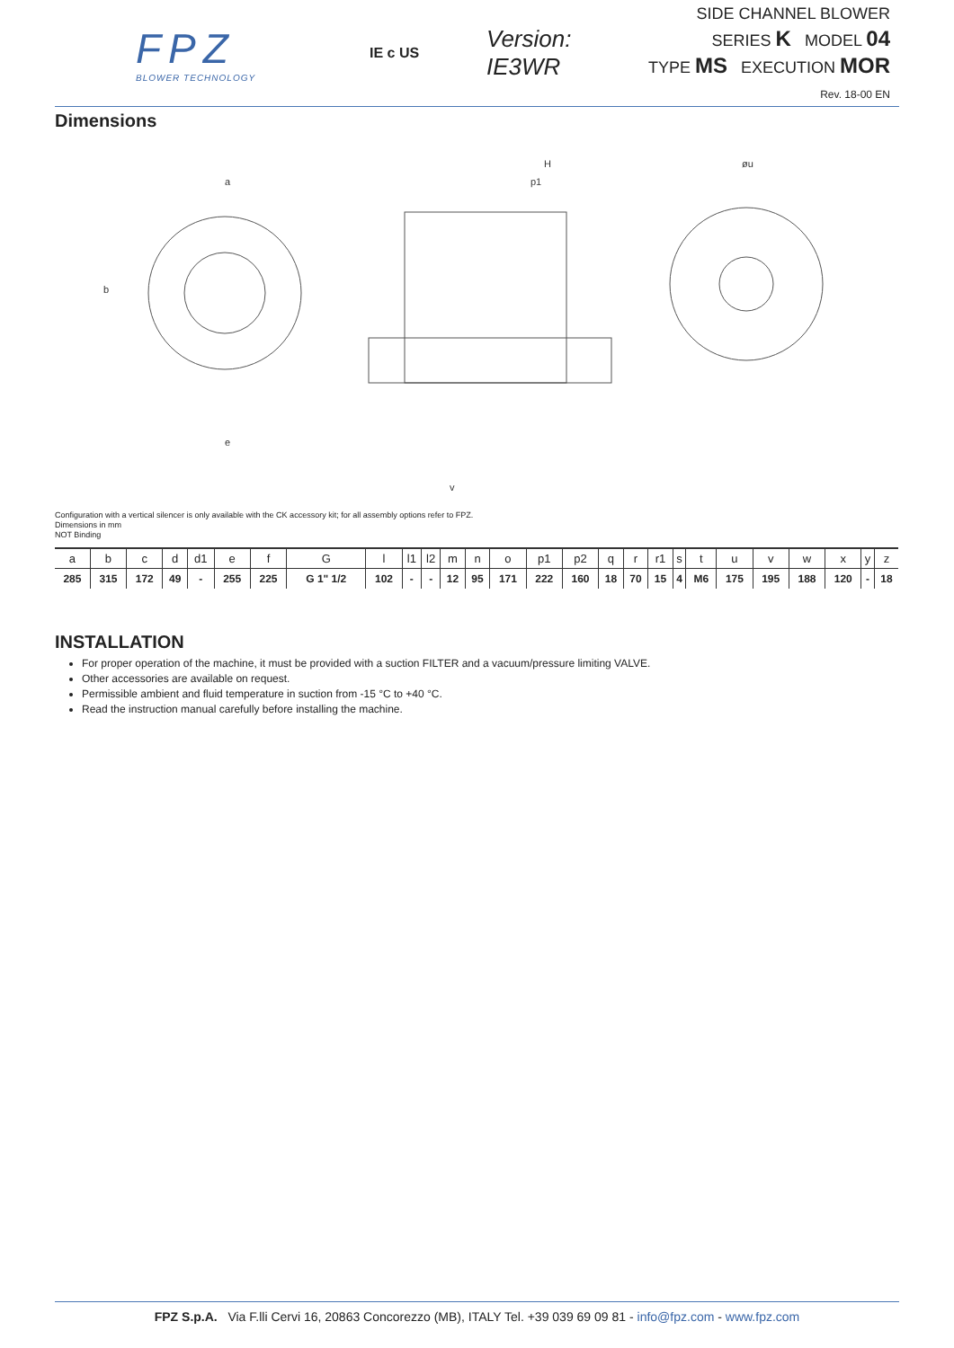FPZ
BLOWER TECHNOLOGY
IE c US
Version: IE3WR
SIDE CHANNEL BLOWER
SERIES K MODEL 04
TYPE MS EXECUTION MOR
Rev. 18-00 EN
Dimensions
a
b
H
p1
øu
e
v
Configuration with a vertical silencer is only available with the CK accessory kit; for all assembly options refer to FPZ.
Dimensions in mm
NOT Binding
| a | b | c | d | d1 | e | f | G | l | l1 | l2 | m | n | o | p1 | p2 | q | r | r1 | s | t | u | v | w | x | y | z |
| --- | --- | --- | --- | --- | --- | --- | --- | --- | --- | --- | --- | --- | --- | --- | --- | --- | --- | --- | --- | --- | --- | --- | --- | --- | --- | --- |
| 285 | 315 | 172 | 49 | - | 255 | 225 | G 1" 1/2 | 102 | - | - | 12 | 95 | 171 | 222 | 160 | 18 | 70 | 15 | 4 | M6 | 175 | 195 | 188 | 120 | - | 18 |
INSTALLATION
For proper operation of the machine, it must be provided with a suction FILTER and a vacuum/pressure limiting VALVE.
Other accessories are available on request.
Permissible ambient and fluid temperature in suction from -15 °C to +40 °C.
Read the instruction manual carefully before installing the machine.
FPZ S.p.A. Via F.lli Cervi 16, 20863 Concorezzo (MB), ITALY Tel. +39 039 69 09 81 - info@fpz.com - www.fpz.com